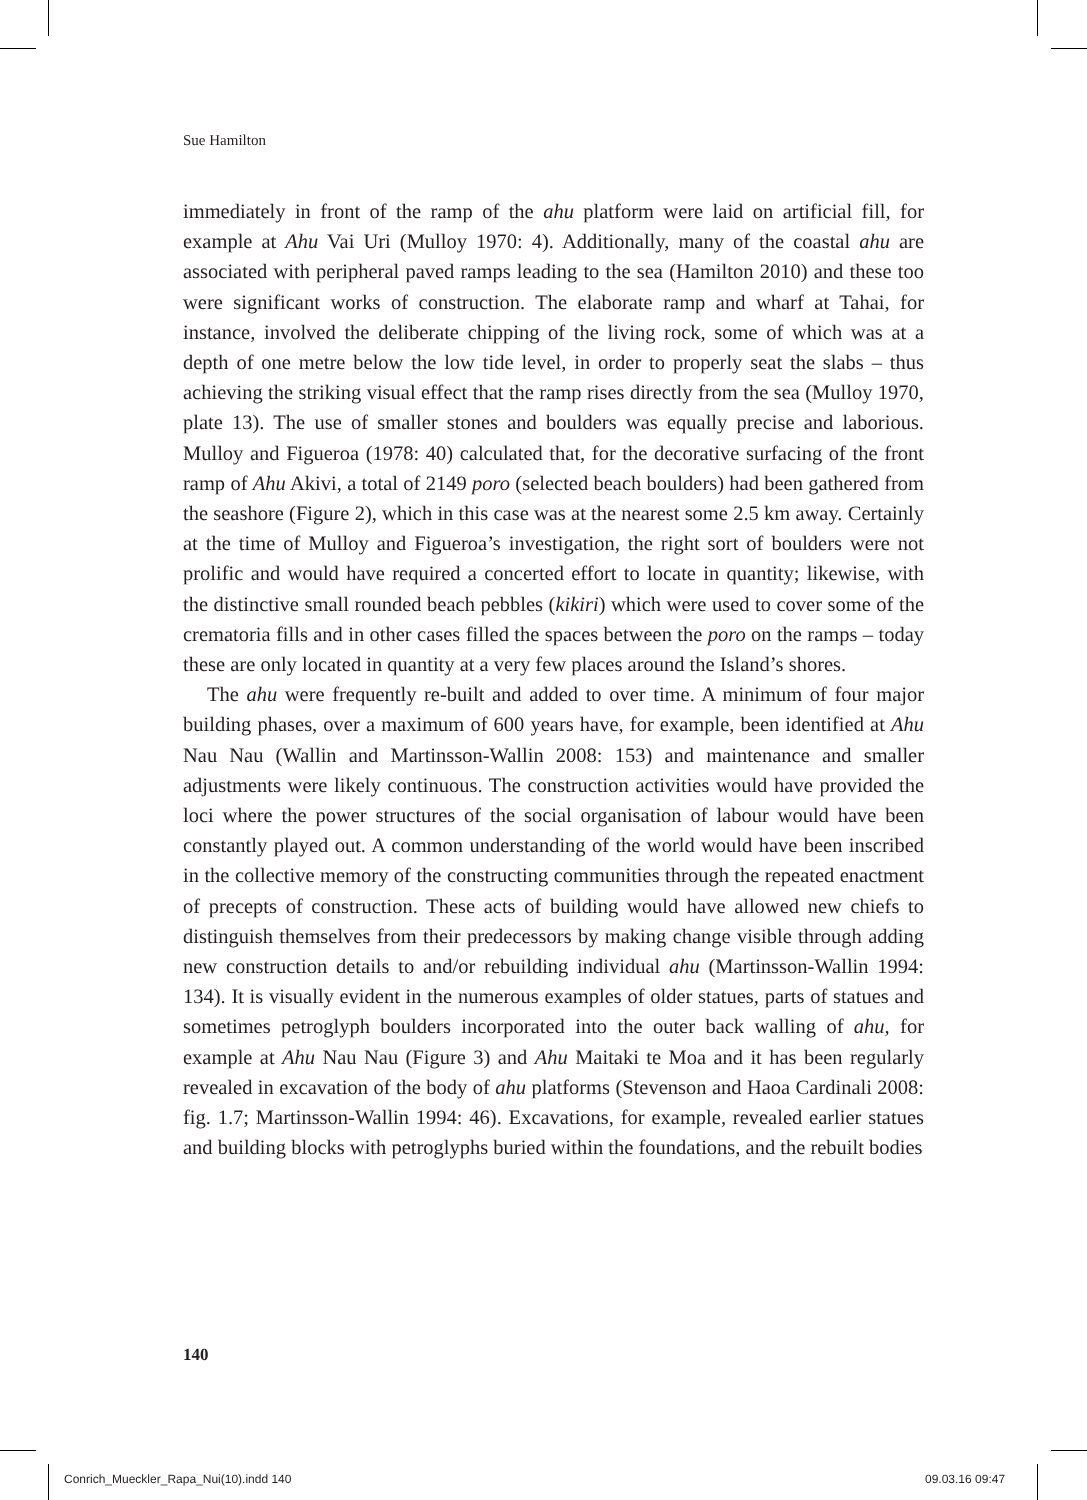Sue Hamilton
immediately in front of the ramp of the ahu platform were laid on artificial fill, for example at Ahu Vai Uri (Mulloy 1970: 4). Additionally, many of the coastal ahu are associated with peripheral paved ramps leading to the sea (Hamilton 2010) and these too were significant works of construction. The elaborate ramp and wharf at Tahai, for instance, involved the deliberate chipping of the living rock, some of which was at a depth of one metre below the low tide level, in order to properly seat the slabs – thus achieving the striking visual effect that the ramp rises directly from the sea (Mulloy 1970, plate 13). The use of smaller stones and boulders was equally precise and laborious. Mulloy and Figueroa (1978: 40) calculated that, for the decorative surfacing of the front ramp of Ahu Akivi, a total of 2149 poro (selected beach boulders) had been gathered from the seashore (Figure 2), which in this case was at the nearest some 2.5 km away. Certainly at the time of Mulloy and Figueroa’s investigation, the right sort of boulders were not prolific and would have required a concerted effort to locate in quantity; likewise, with the distinctive small rounded beach pebbles (kikiri) which were used to cover some of the crematoria fills and in other cases filled the spaces between the poro on the ramps – today these are only located in quantity at a very few places around the Island’s shores.
The ahu were frequently re-built and added to over time. A minimum of four major building phases, over a maximum of 600 years have, for example, been identified at Ahu Nau Nau (Wallin and Martinsson-Wallin 2008: 153) and maintenance and smaller adjustments were likely continuous. The construction activities would have provided the loci where the power structures of the social organisation of labour would have been constantly played out. A common understanding of the world would have been inscribed in the collective memory of the constructing communities through the repeated enactment of precepts of construction. These acts of building would have allowed new chiefs to distinguish themselves from their predecessors by making change visible through adding new construction details to and/or rebuilding individual ahu (Martinsson-Wallin 1994: 134). It is visually evident in the numerous examples of older statues, parts of statues and sometimes petroglyph boulders incorporated into the outer back walling of ahu, for example at Ahu Nau Nau (Figure 3) and Ahu Maitaki te Moa and it has been regularly revealed in excavation of the body of ahu platforms (Stevenson and Haoa Cardinali 2008: fig. 1.7; Martinsson-Wallin 1994: 46). Excavations, for example, revealed earlier statues and building blocks with petroglyphs buried within the foundations, and the rebuilt bodies
140
Conrich_Mueckler_Rapa_Nui(10).indd 140
09.03.16 09:47